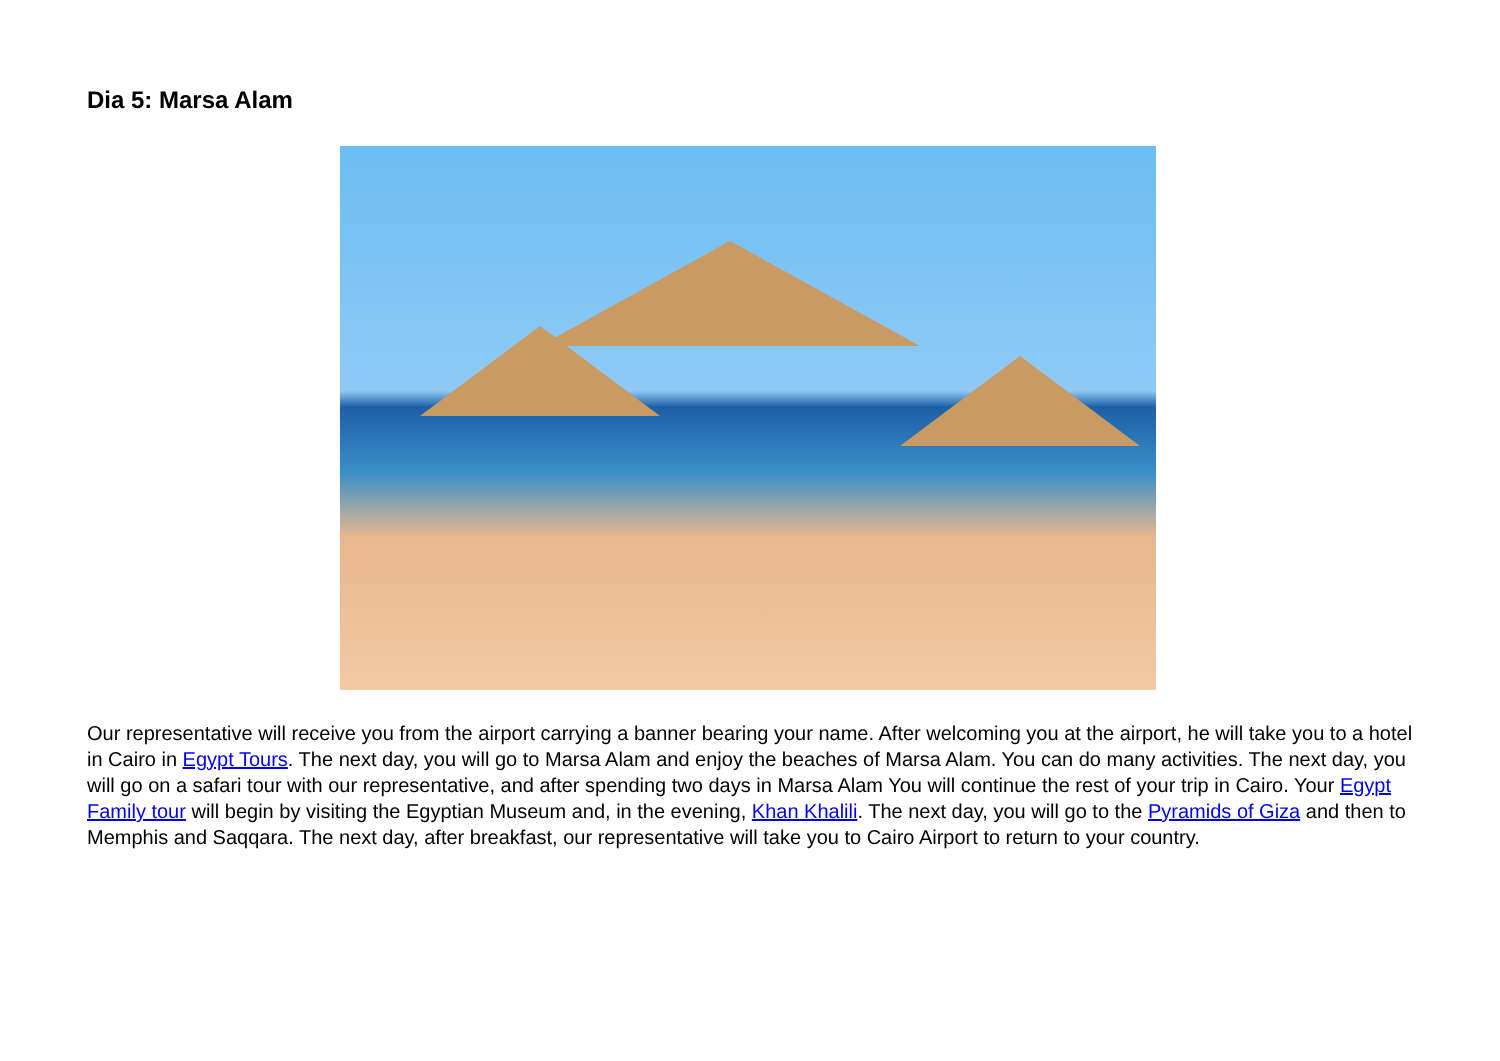Dia 5: Marsa Alam
Our representative will receive you from the airport carrying a banner bearing your name. After welcoming you at the airport, he will take you to a hotel in Cairo in Egypt Tours. The next day, you will go to Marsa Alam and enjoy the beaches of Marsa Alam. You can do many activities. The next day, you will go on a safari tour with our representative, and after spending two days in Marsa Alam You will continue the rest of your trip in Cairo. Your Egypt Family tour will begin by visiting the Egyptian Museum and, in the evening, Khan Khalili. The next day, you will go to the Pyramids of Giza and then to Memphis and Saqqara. The next day, after breakfast, our representative will take you to Cairo Airport to return to your country.